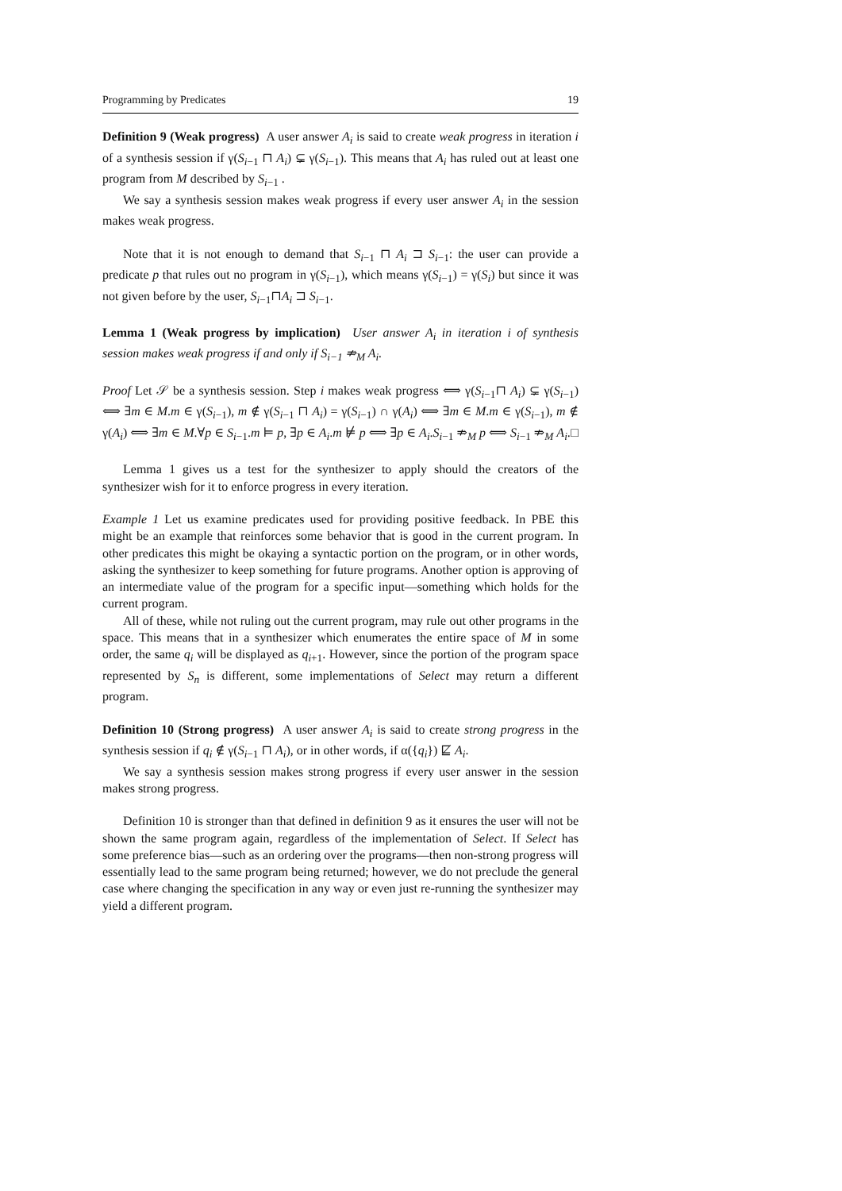Programming by Predicates 19
Definition 9 (Weak progress) A user answer A<sub>i</sub> is said to create weak progress in iteration i of a synthesis session if γ(S<sub>i−1</sub> ⊓ A<sub>i</sub>) ⊊ γ(S<sub>i−1</sub>). This means that A<sub>i</sub> has ruled out at least one program from M described by S<sub>i−1</sub> .
We say a synthesis session makes weak progress if every user answer A<sub>i</sub> in the session makes weak progress.
Note that it is not enough to demand that S<sub>i−1</sub> ⊓ A<sub>i</sub> ⊐ S<sub>i−1</sub>: the user can provide a predicate p that rules out no program in γ(S<sub>i−1</sub>), which means γ(S<sub>i−1</sub>) = γ(S<sub>i</sub>) but since it was not given before by the user, S<sub>i−1</sub>⊓A<sub>i</sub> ⊐ S<sub>i−1</sub>.
Lemma 1 (Weak progress by implication) User answer A<sub>i</sub> in iteration i of synthesis session makes weak progress if and only if S<sub>i−1</sub> ⇏<sub>M</sub> A<sub>i</sub>.
Proof Let 𝒮 be a synthesis session. Step i makes weak progress ⟺ γ(S<sub>i−1</sub>⊓ A<sub>i</sub>) ⊊ γ(S<sub>i−1</sub>) ⟺ ∃m ∈ M.m ∈ γ(S<sub>i−1</sub>), m ∉ γ(S<sub>i−1</sub> ⊓ A<sub>i</sub>) = γ(S<sub>i−1</sub>) ∩ γ(A<sub>i</sub>) ⟺ ∃m ∈ M.m ∈ γ(S<sub>i−1</sub>), m ∉ γ(A<sub>i</sub>) ⟺ ∃m ∈ M.∀p ∈ S<sub>i−1</sub>.m ⊨ p, ∃p ∈ A<sub>i</sub>.m ⊭ p ⟺ ∃p ∈ A<sub>i</sub>.S<sub>i−1</sub> ⇏<sub>M</sub> p ⟺ S<sub>i−1</sub> ⇏<sub>M</sub> A<sub>i</sub>. □
Lemma 1 gives us a test for the synthesizer to apply should the creators of the synthesizer wish for it to enforce progress in every iteration.
Example 1 Let us examine predicates used for providing positive feedback. In PBE this might be an example that reinforces some behavior that is good in the current program. In other predicates this might be okaying a syntactic portion on the program, or in other words, asking the synthesizer to keep something for future programs. Another option is approving of an intermediate value of the program for a specific input—something which holds for the current program.
All of these, while not ruling out the current program, may rule out other programs in the space. This means that in a synthesizer which enumerates the entire space of M in some order, the same q<sub>i</sub> will be displayed as q<sub>i+1</sub>. However, since the portion of the program space represented by S<sub>n</sub> is different, some implementations of Select may return a different program.
Definition 10 (Strong progress) A user answer A<sub>i</sub> is said to create strong progress in the synthesis session if q<sub>i</sub> ∉ γ(S<sub>i−1</sub> ⊓ A<sub>i</sub>), or in other words, if α({q<sub>i</sub>}) ⋢ A<sub>i</sub>.
We say a synthesis session makes strong progress if every user answer in the session makes strong progress.
Definition 10 is stronger than that defined in definition 9 as it ensures the user will not be shown the same program again, regardless of the implementation of Select. If Select has some preference bias—such as an ordering over the programs—then non-strong progress will essentially lead to the same program being returned; however, we do not preclude the general case where changing the specification in any way or even just re-running the synthesizer may yield a different program.